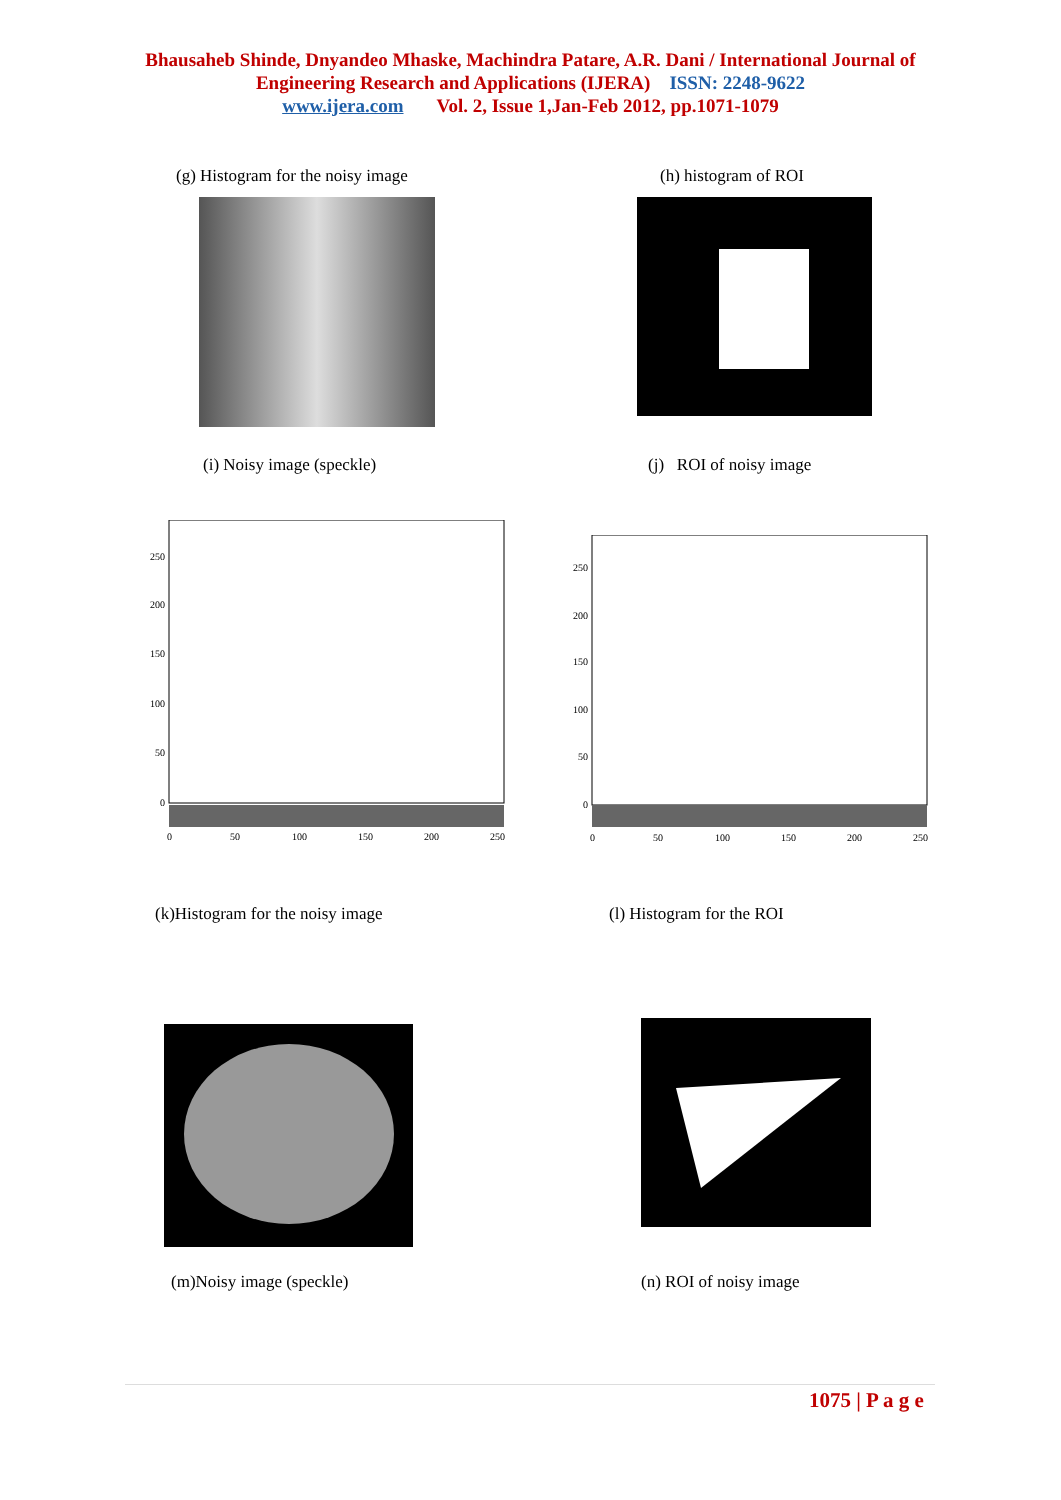Bhausaheb Shinde, Dnyandeo Mhaske, Machindra Patare, A.R. Dani / International Journal of
Engineering Research and Applications (IJERA) ISSN: 2248-9622
www.ijera.com Vol. 2, Issue 1,Jan-Feb 2012, pp.1071-1079
(g) Histogram for the noisy image
(h) histogram of ROI
(i) Noisy image (speckle) (j) ROI of noisy image
250
200
150
100
50
0
0
50
100
150
200
250
250
200
150
100
50
0
0
50
100
150
200
250
(k)Histogram for the noisy image
(l) Histogram for the ROI
(m)Noisy image (speckle) (n) ROI of noisy image
1075 | P a g e